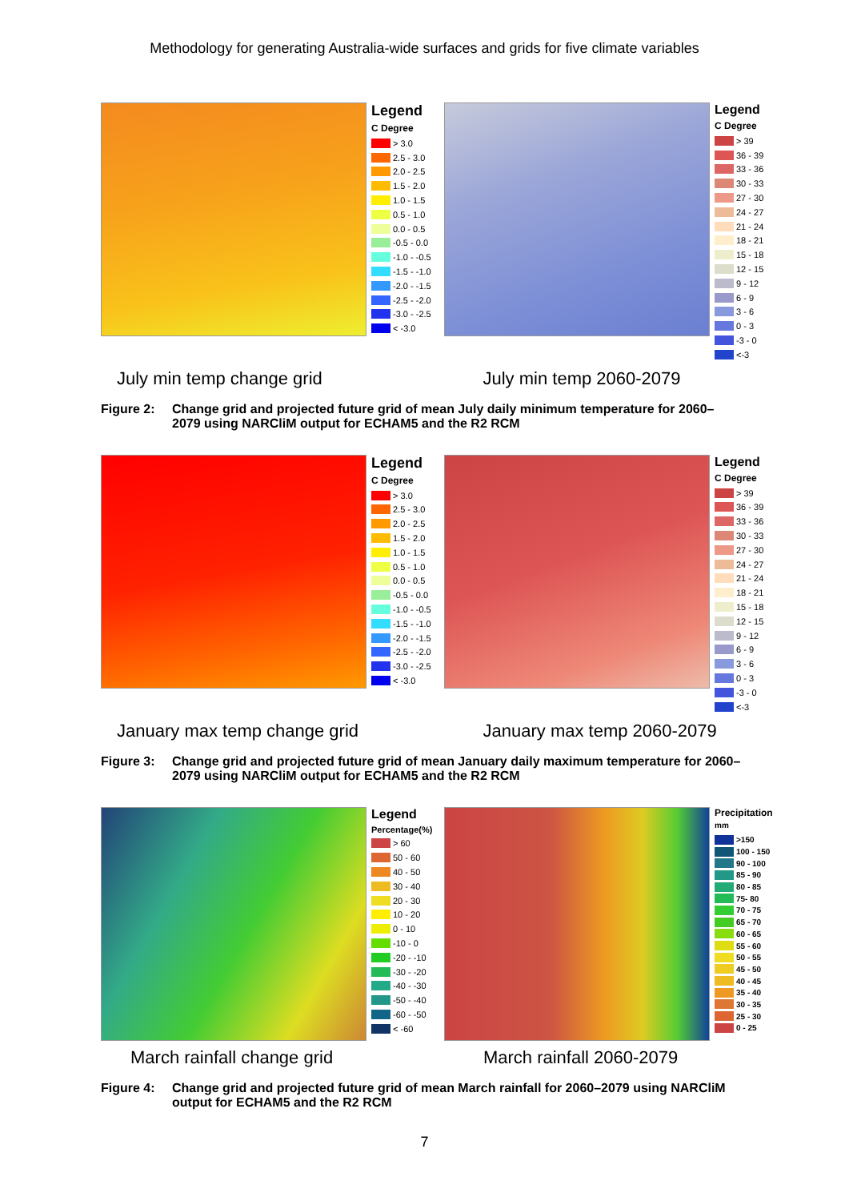Methodology for generating Australia-wide surfaces and grids for five climate variables
Legend
C Degree
> 3.0
2.5 - 3.0
2.0 - 2.5
1.5 - 2.0
1.0 - 1.5
0.5 - 1.0
0.0 - 0.5
-0.5 - 0.0
-1.0 - -0.5
-1.5 - -1.0
-2.0 - -1.5
-2.5 - -2.0
-3.0 - -2.5
< -3.0
Legend
C Degree
> 39
36 - 39
33 - 36
30 - 33
27 - 30
24 - 27
21 - 24
18 - 21
15 - 18
12 - 15
9 - 12
6 - 9
3 - 6
0 - 3
-3 - 0
<-3
July min temp change grid July min temp 2060-2079
Figure 2: Change grid and projected future grid of mean July daily minimum temperature for 2060–2079 using NARCliM output for ECHAM5 and the R2 RCM
Legend
C Degree
> 3.0
2.5 - 3.0
2.0 - 2.5
1.5 - 2.0
1.0 - 1.5
0.5 - 1.0
0.0 - 0.5
-0.5 - 0.0
-1.0 - -0.5
-1.5 - -1.0
-2.0 - -1.5
-2.5 - -2.0
-3.0 - -2.5
< -3.0
Legend
C Degree
> 39
36 - 39
33 - 36
30 - 33
27 - 30
24 - 27
21 - 24
18 - 21
15 - 18
12 - 15
9 - 12
6 - 9
3 - 6
0 - 3
-3 - 0
<-3
January max temp change grid January max temp 2060-2079
Figure 3: Change grid and projected future grid of mean January daily maximum temperature for 2060–2079 using NARCliM output for ECHAM5 and the R2 RCM
Legend
Percentage(%)
> 60
50 - 60
40 - 50
30 - 40
20 - 30
10 - 20
0 - 10
-10 - 0
-20 - -10
-30 - -20
-40 - -30
-50 - -40
-60 - -50
< -60
Precipitation
mm
>150
100 - 150
90 - 100
85 - 90
80 - 85
75- 80
70 - 75
65 - 70
60 - 65
55 - 60
50 - 55
45 - 50
40 - 45
35 - 40
30 - 35
25 - 30
0 - 25
March rainfall change grid March rainfall 2060-2079
Figure 4: Change grid and projected future grid of mean March rainfall for 2060–2079 using NARCliM output for ECHAM5 and the R2 RCM
7